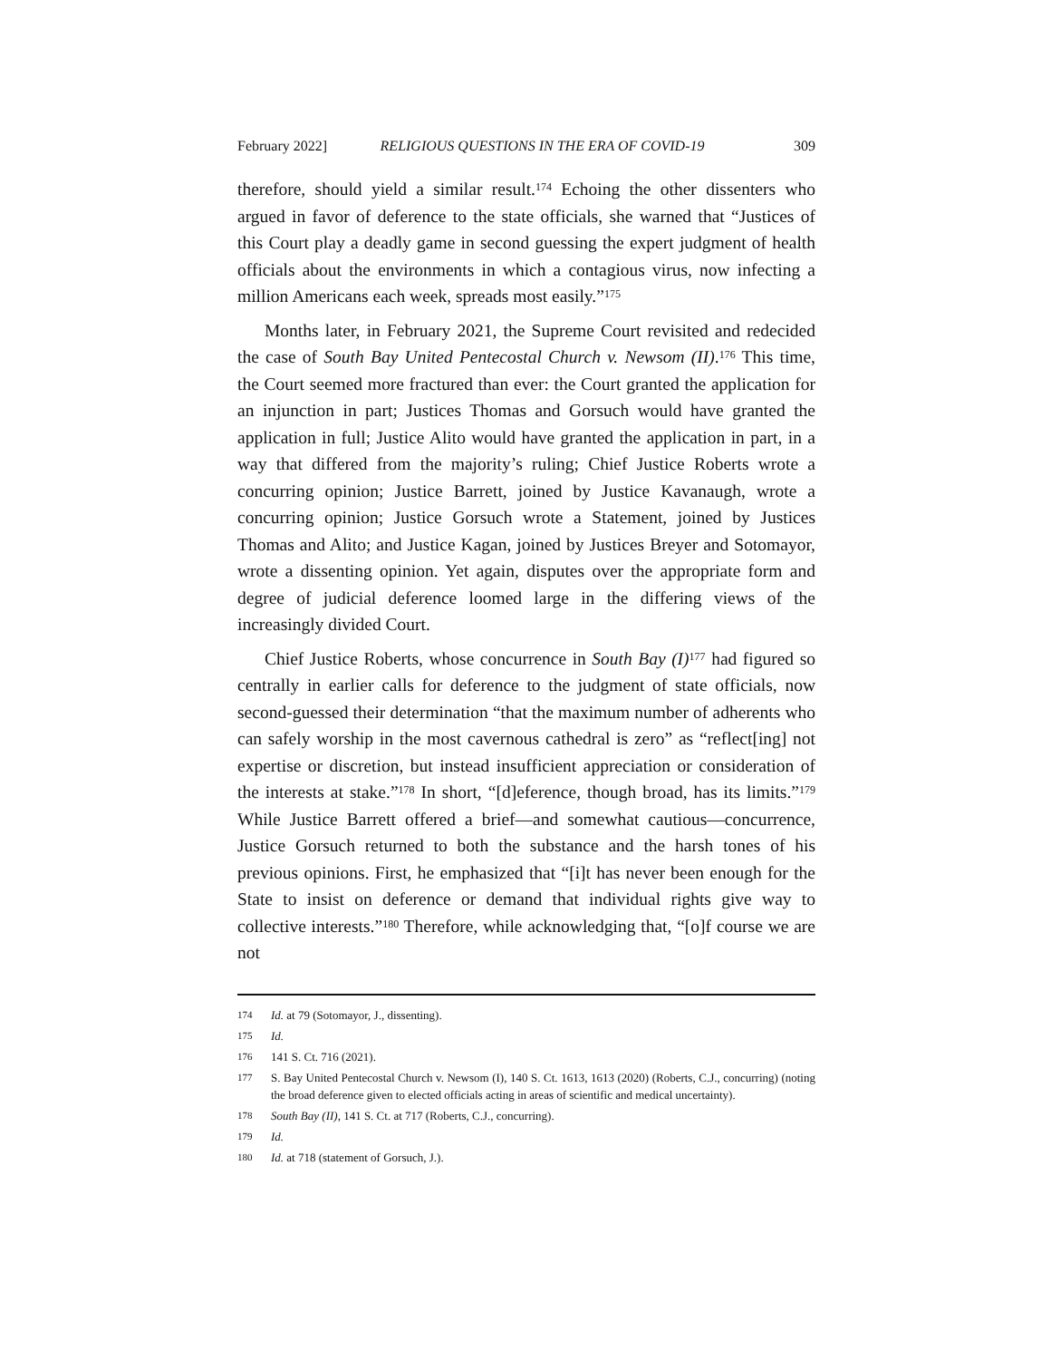February 2022] RELIGIOUS QUESTIONS IN THE ERA OF COVID-19 309
therefore, should yield a similar result.<sup>174</sup> Echoing the other dissenters who argued in favor of deference to the state officials, she warned that “Justices of this Court play a deadly game in second guessing the expert judgment of health officials about the environments in which a contagious virus, now infecting a million Americans each week, spreads most easily.”<sup>175</sup>
Months later, in February 2021, the Supreme Court revisited and redecided the case of South Bay United Pentecostal Church v. Newsom (II).<sup>176</sup> This time, the Court seemed more fractured than ever: the Court granted the application for an injunction in part; Justices Thomas and Gorsuch would have granted the application in full; Justice Alito would have granted the application in part, in a way that differed from the majority’s ruling; Chief Justice Roberts wrote a concurring opinion; Justice Barrett, joined by Justice Kavanaugh, wrote a concurring opinion; Justice Gorsuch wrote a Statement, joined by Justices Thomas and Alito; and Justice Kagan, joined by Justices Breyer and Sotomayor, wrote a dissenting opinion. Yet again, disputes over the appropriate form and degree of judicial deference loomed large in the differing views of the increasingly divided Court.
Chief Justice Roberts, whose concurrence in South Bay (I)<sup>177</sup> had figured so centrally in earlier calls for deference to the judgment of state officials, now second-guessed their determination “that the maximum number of adherents who can safely worship in the most cavernous cathedral is zero” as “reflect[ing] not expertise or discretion, but instead insufficient appreciation or consideration of the interests at stake.”<sup>178</sup> In short, “[d]eference, though broad, has its limits.”<sup>179</sup> While Justice Barrett offered a brief—and somewhat cautious—concurrence, Justice Gorsuch returned to both the substance and the harsh tones of his previous opinions. First, he emphasized that “[i]t has never been enough for the State to insist on deference or demand that individual rights give way to collective interests.”<sup>180</sup> Therefore, while acknowledging that, “[o]f course we are not
174 Id. at 79 (Sotomayor, J., dissenting).
175 Id.
176 141 S. Ct. 716 (2021).
177 S. Bay United Pentecostal Church v. Newsom (I), 140 S. Ct. 1613, 1613 (2020) (Roberts, C.J., concurring) (noting the broad deference given to elected officials acting in areas of scientific and medical uncertainty).
178 South Bay (II), 141 S. Ct. at 717 (Roberts, C.J., concurring).
179 Id.
180 Id. at 718 (statement of Gorsuch, J.).